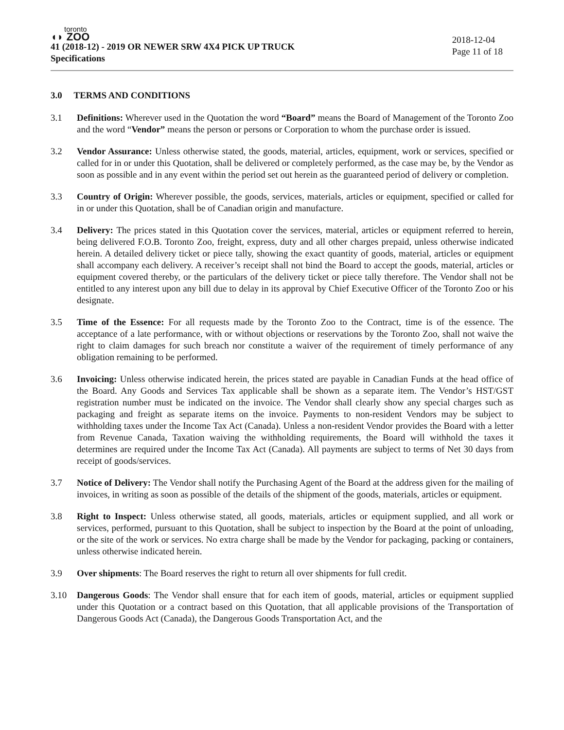toronto
◖◗ ZOO
41 (2018-12) - 2019 OR NEWER SRW 4X4 PICK UP TRUCK
Specifications
2018-12-04
Page 11 of 18
3.0 TERMS AND CONDITIONS
3.1 Definitions: Wherever used in the Quotation the word “Board” means the Board of Management of the Toronto Zoo and the word “Vendor” means the person or persons or Corporation to whom the purchase order is issued.
3.2 Vendor Assurance: Unless otherwise stated, the goods, material, articles, equipment, work or services, specified or called for in or under this Quotation, shall be delivered or completely performed, as the case may be, by the Vendor as soon as possible and in any event within the period set out herein as the guaranteed period of delivery or completion.
3.3 Country of Origin: Wherever possible, the goods, services, materials, articles or equipment, specified or called for in or under this Quotation, shall be of Canadian origin and manufacture.
3.4 Delivery: The prices stated in this Quotation cover the services, material, articles or equipment referred to herein, being delivered F.O.B. Toronto Zoo, freight, express, duty and all other charges prepaid, unless otherwise indicated herein. A detailed delivery ticket or piece tally, showing the exact quantity of goods, material, articles or equipment shall accompany each delivery. A receiver’s receipt shall not bind the Board to accept the goods, material, articles or equipment covered thereby, or the particulars of the delivery ticket or piece tally therefore. The Vendor shall not be entitled to any interest upon any bill due to delay in its approval by Chief Executive Officer of the Toronto Zoo or his designate.
3.5 Time of the Essence: For all requests made by the Toronto Zoo to the Contract, time is of the essence. The acceptance of a late performance, with or without objections or reservations by the Toronto Zoo, shall not waive the right to claim damages for such breach nor constitute a waiver of the requirement of timely performance of any obligation remaining to be performed.
3.6 Invoicing: Unless otherwise indicated herein, the prices stated are payable in Canadian Funds at the head office of the Board. Any Goods and Services Tax applicable shall be shown as a separate item. The Vendor’s HST/GST registration number must be indicated on the invoice. The Vendor shall clearly show any special charges such as packaging and freight as separate items on the invoice. Payments to non-resident Vendors may be subject to withholding taxes under the Income Tax Act (Canada). Unless a non-resident Vendor provides the Board with a letter from Revenue Canada, Taxation waiving the withholding requirements, the Board will withhold the taxes it determines are required under the Income Tax Act (Canada). All payments are subject to terms of Net 30 days from receipt of goods/services.
3.7 Notice of Delivery: The Vendor shall notify the Purchasing Agent of the Board at the address given for the mailing of invoices, in writing as soon as possible of the details of the shipment of the goods, materials, articles or equipment.
3.8 Right to Inspect: Unless otherwise stated, all goods, materials, articles or equipment supplied, and all work or services, performed, pursuant to this Quotation, shall be subject to inspection by the Board at the point of unloading, or the site of the work or services. No extra charge shall be made by the Vendor for packaging, packing or containers, unless otherwise indicated herein.
3.9 Over shipments: The Board reserves the right to return all over shipments for full credit.
3.10 Dangerous Goods: The Vendor shall ensure that for each item of goods, material, articles or equipment supplied under this Quotation or a contract based on this Quotation, that all applicable provisions of the Transportation of Dangerous Goods Act (Canada), the Dangerous Goods Transportation Act, and the